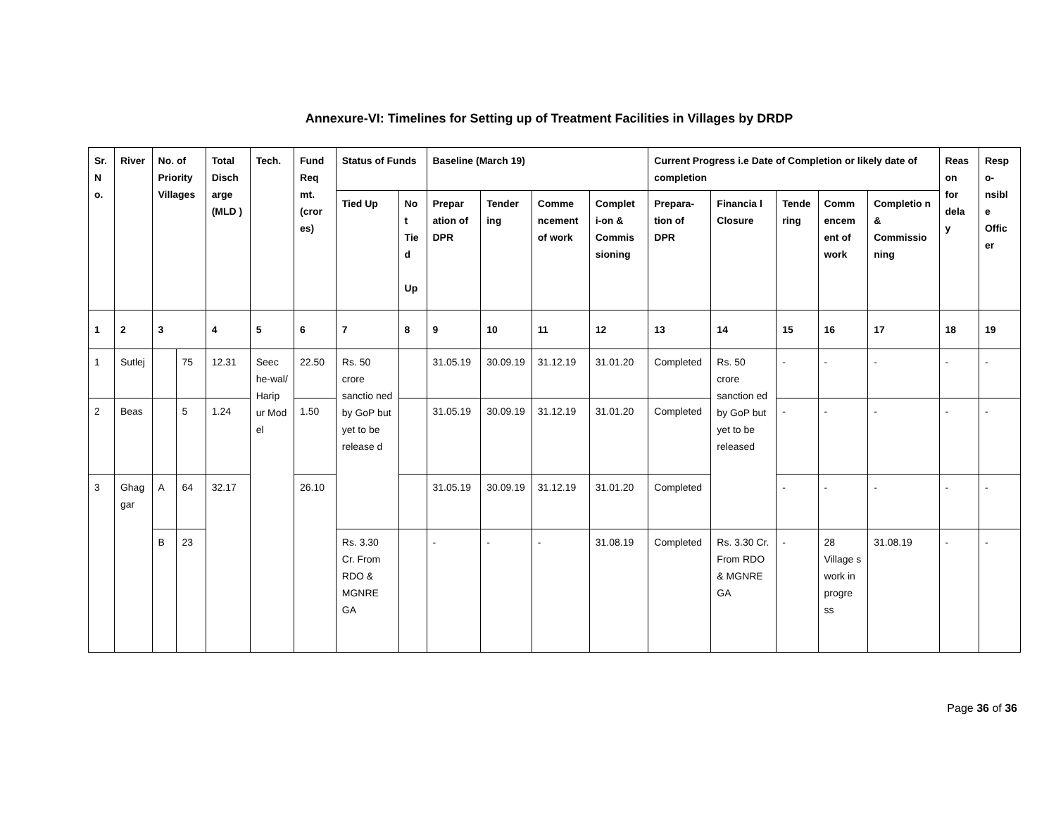Annexure-VI: Timelines for Setting up of Treatment Facilities in Villages by DRDP
| Sr. N o. | River | No. of Priority Villages | | Total Disch arge (MLD ) | Tech. | Fund Req mt. (cror es) | Status of Funds | | Baseline (March 19) | | | | Current Progress i.e Date of Completion or likely date of completion | | | | | Reas on for dela y | Resp o-nsibl e Offic er |
| --- | --- | --- | --- | --- | --- | --- | --- | --- | --- | --- | --- | --- | --- | --- | --- | --- | --- | --- | --- |
| | | | | | | | Tied Up | No t Tie d Up | Prepar ation of DPR | Tender ing | Comme ncement of work | Complet i-on & Commis sioning | Prepara-tion of DPR | Financia l Closure | Tende ring | Comm encem ent of work | Completio n & Commissio ning | | |
| 1 | 2 | 3 | | 4 | 5 | 6 | 7 | 8 | 9 | 10 | 11 | 12 | 13 | 14 | 15 | 16 | 17 | 18 | 19 |
| 1 | Sutlej | | 75 | 12.31 | Seec he-wal/ Harip ur Mod el | 22.50 | Rs. 50 crore sanctio ned by GoP but yet to be release d | | 31.05.19 | 30.09.19 | 31.12.19 | 31.01.20 | Completed | Rs. 50 crore sanction ed by GoP but yet to be released | - | - | - | - | - |
| 2 | Beas | | 5 | 1.24 | | 1.50 | | | 31.05.19 | 30.09.19 | 31.12.19 | 31.01.20 | Completed | | - | - | - | - | - |
| 3 | Ghag gar | A | 64 | 32.17 | | 26.10 | | | 31.05.19 | 30.09.19 | 31.12.19 | 31.01.20 | Completed | | - | - | - | - | - |
| | | B | 23 | | | | Rs. 3.30 Cr. From RDO & MGNRE GA | | - | - | - | 31.08.19 | Completed | Rs. 3.30 Cr. From RDO & MGNRE GA | - | 28 Village s work in progre ss | 31.08.19 | - | - |
Page 36 of 36